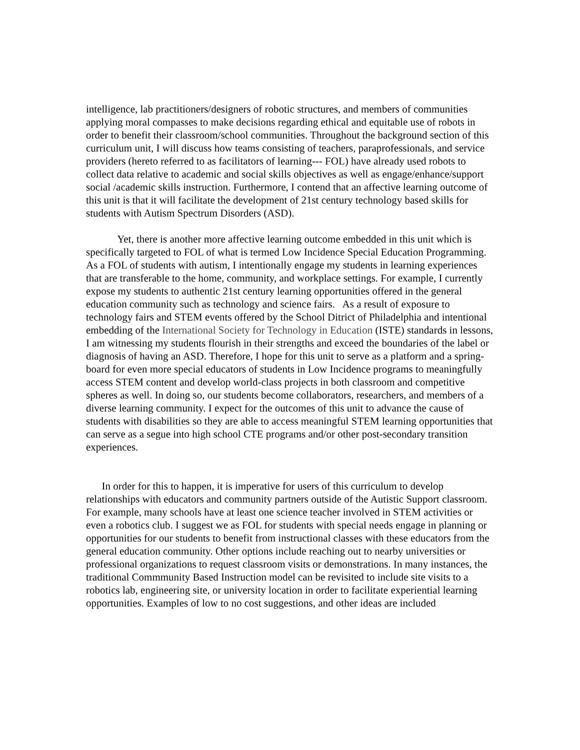intelligence, lab practitioners/designers of robotic structures, and members of communities applying moral compasses to make decisions regarding ethical and equitable use of robots in order to benefit their classroom/school communities. Throughout the background section of this curriculum unit, I will discuss how teams consisting of teachers, paraprofessionals, and service providers (hereto referred to as facilitators of learning--- FOL) have already used robots to collect data relative to academic and social skills objectives as well as engage/enhance/support social /academic skills instruction. Furthermore, I contend that an affective learning outcome of this unit is that it will facilitate the development of 21st century technology based skills for students with Autism Spectrum Disorders (ASD).
Yet, there is another more affective learning outcome embedded in this unit which is specifically targeted to FOL of what is termed Low Incidence Special Education Programming. As a FOL of students with autism, I intentionally engage my students in learning experiences that are transferable to the home, community, and workplace settings. For example, I currently expose my students to authentic 21st century learning opportunities offered in the general education community such as technology and science fairs. As a result of exposure to technology fairs and STEM events offered by the School Ditrict of Philadelphia and intentional embedding of the International Society for Technology in Education (ISTE) standards in lessons, I am witnessing my students flourish in their strengths and exceed the boundaries of the label or diagnosis of having an ASD. Therefore, I hope for this unit to serve as a platform and a spring-board for even more special educators of students in Low Incidence programs to meaningfully access STEM content and develop world-class projects in both classroom and competitive spheres as well. In doing so, our students become collaborators, researchers, and members of a diverse learning community. I expect for the outcomes of this unit to advance the cause of students with disabilities so they are able to access meaningful STEM learning opportunities that can serve as a segue into high school CTE programs and/or other post-secondary transition experiences.
In order for this to happen, it is imperative for users of this curriculum to develop relationships with educators and community partners outside of the Autistic Support classroom. For example, many schools have at least one science teacher involved in STEM activities or even a robotics club. I suggest we as FOL for students with special needs engage in planning or opportunities for our students to benefit from instructional classes with these educators from the general education community. Other options include reaching out to nearby universities or professional organizations to request classroom visits or demonstrations. In many instances, the traditional Commmunity Based Instruction model can be revisited to include site visits to a robotics lab, engineering site, or university location in order to facilitate experiential learning opportunities. Examples of low to no cost suggestions, and other ideas are included